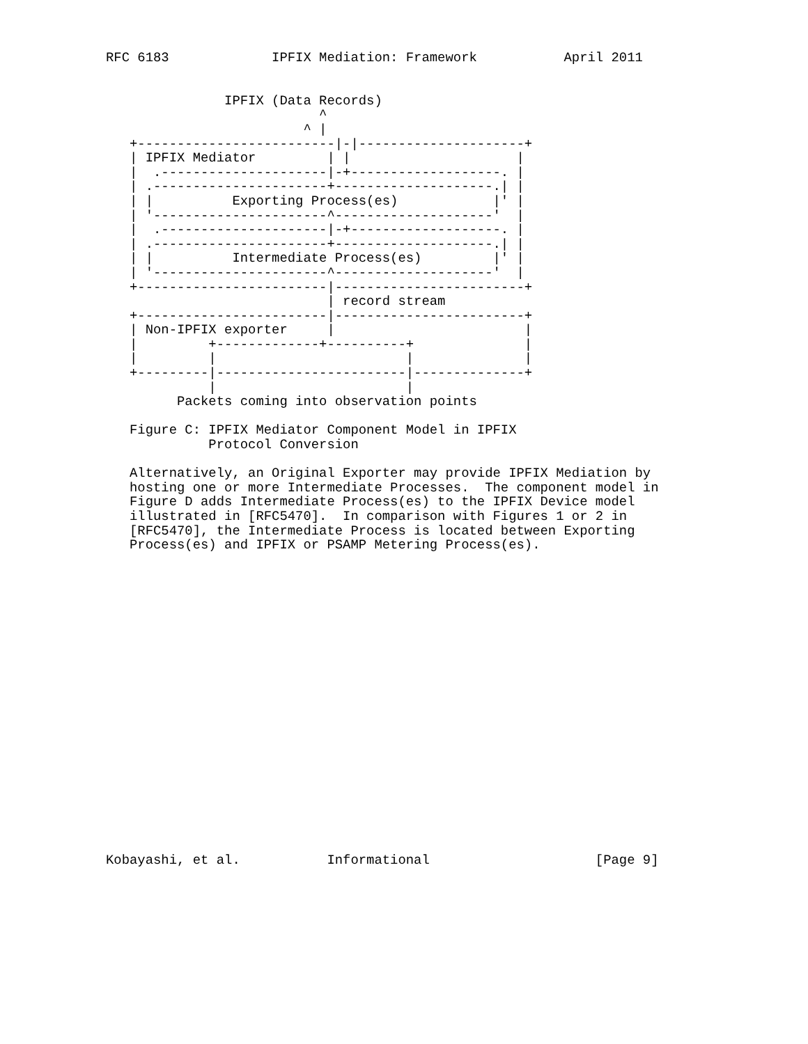RFC 6183             IPFIX Mediation: Framework           April 2011


               IPFIX (Data Records)
                           ^
                         ^ |
   +-------------------------|-|---------------------+
   | IPFIX Mediator         | |                     |
   |  .---------------------|-+-------------------. |
   | .----------------------+--------------------.| |
   | |          Exporting Process(es)            |' |
   | '----------------------^--------------------'  |
   |  .---------------------|-+-------------------. |
   | .----------------------+--------------------.| |
   | |          Intermediate Process(es)         |' |
   | '----------------------^--------------------'  |
   +------------------------|------------------------+
                            | record stream
   +------------------------|------------------------+
   | Non-IPFIX exporter     |                        |
   |         +-------------+----------+              |
   |         |                        |              |
   +---------|------------------------|--------------+
             |                        |
         Packets coming into observation points

   Figure C: IPFIX Mediator Component Model in IPFIX
             Protocol Conversion

   Alternatively, an Original Exporter may provide IPFIX Mediation by
   hosting one or more Intermediate Processes.  The component model in
   Figure D adds Intermediate Process(es) to the IPFIX Device model
   illustrated in [RFC5470].  In comparison with Figures 1 or 2 in
   [RFC5470], the Intermediate Process is located between Exporting
   Process(es) and IPFIX or PSAMP Metering Process(es).





















Kobayashi, et al.           Informational                     [Page 9]